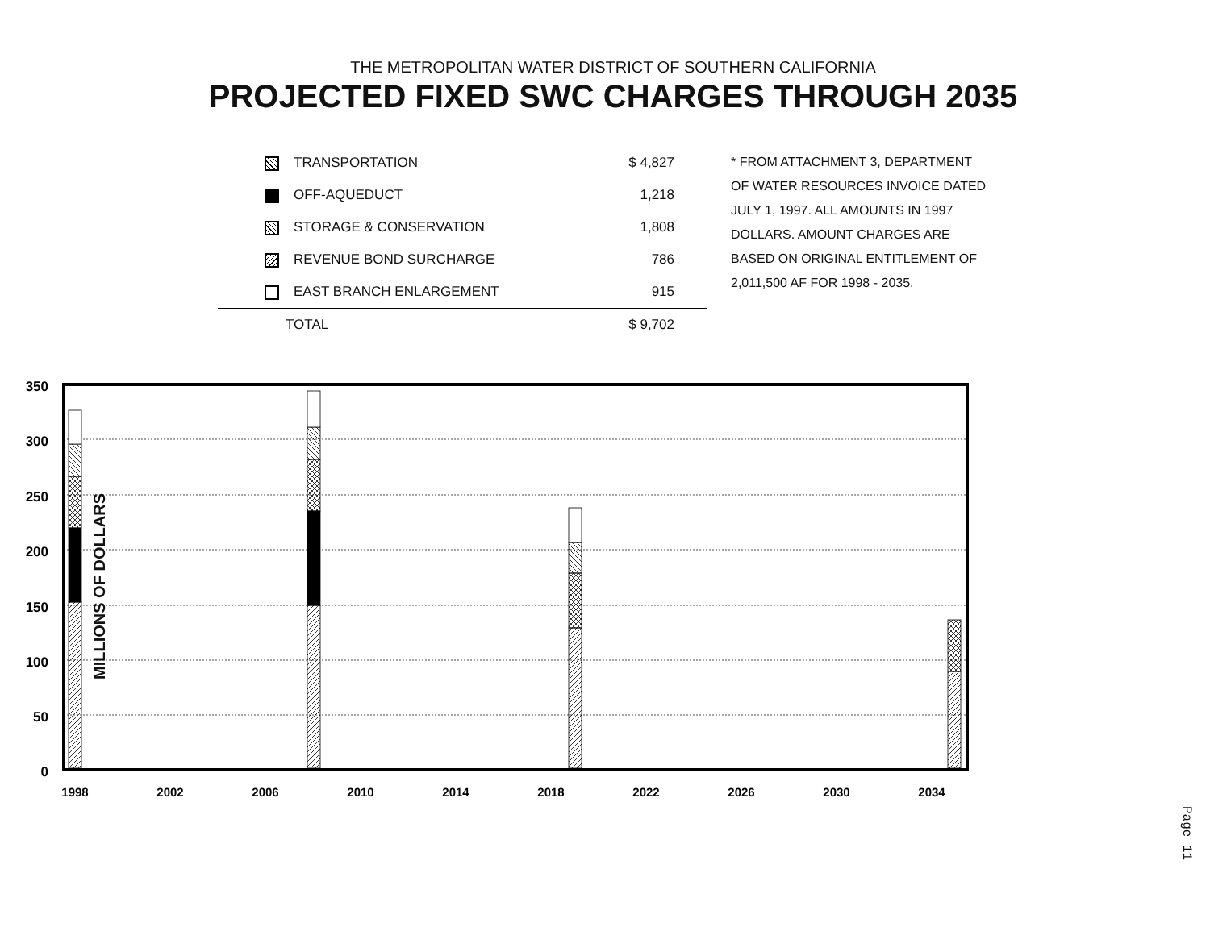THE METROPOLITAN WATER DISTRICT OF SOUTHERN CALIFORNIA
PROJECTED FIXED SWC CHARGES THROUGH 2035
| TRANSPORTATION | $ 4,827 |
| OFF-AQUEDUCT | 1,218 |
| STORAGE & CONSERVATION | 1,808 |
| REVENUE BOND SURCHARGE | 786 |
| EAST BRANCH ENLARGEMENT | 915 |
| TOTAL | $ 9,702 |
* FROM ATTACHMENT 3, DEPARTMENT
OF WATER RESOURCES INVOICE DATED
JULY 1, 1997. ALL AMOUNTS IN 1997
DOLLARS. AMOUNT CHARGES ARE
BASED ON ORIGINAL ENTITLEMENT OF
2,011,500 AF FOR 1998 - 2035.
MILLIONS OF DOLLARS
350
300
250
200
150
100
50
0
1998
2002
2006
2010
2014
2018
2022
2026
2030
2034
Page 11